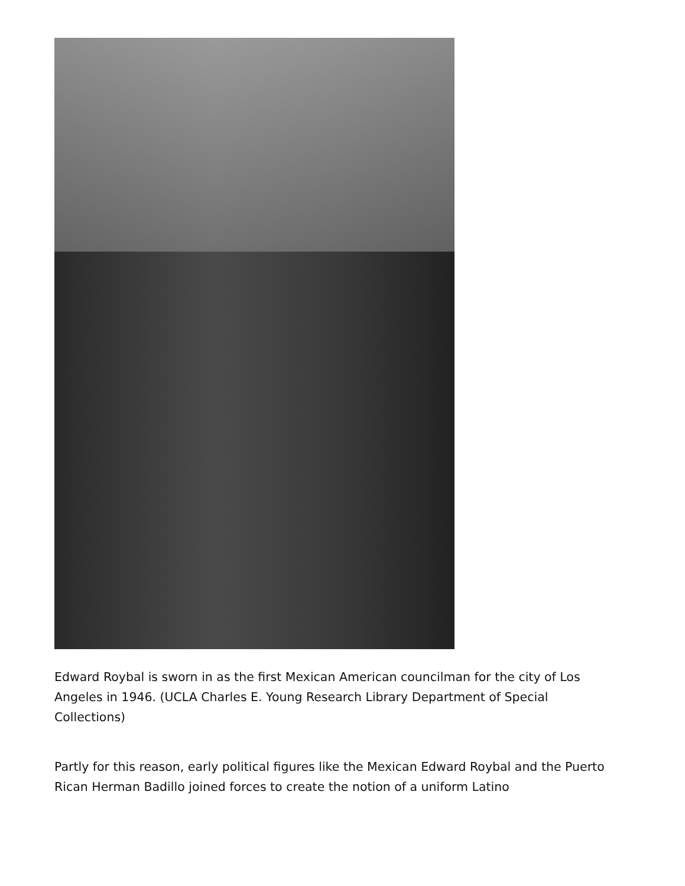Edward Roybal is sworn in as the first Mexican American councilman for the city of Los Angeles in 1946. (UCLA Charles E. Young Research Library Department of Special Collections)
Partly for this reason, early political figures like the Mexican Edward Roybal and the Puerto Rican Herman Badillo joined forces to create the notion of a uniform Latino